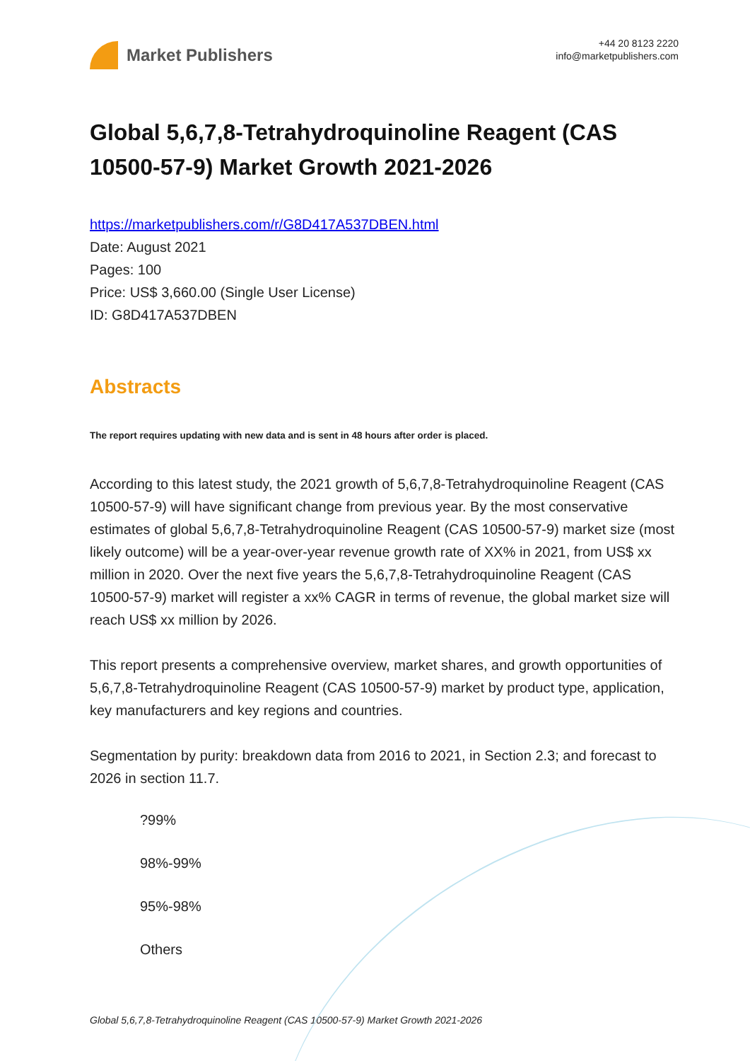Market Publishers
+44 20 8123 2220
info@marketpublishers.com
Global 5,6,7,8-Tetrahydroquinoline Reagent (CAS 10500-57-9) Market Growth 2021-2026
https://marketpublishers.com/r/G8D417A537DBEN.html
Date: August 2021
Pages: 100
Price: US$ 3,660.00 (Single User License)
ID: G8D417A537DBEN
Abstracts
The report requires updating with new data and is sent in 48 hours after order is placed.
According to this latest study, the 2021 growth of 5,6,7,8-Tetrahydroquinoline Reagent (CAS 10500-57-9) will have significant change from previous year. By the most conservative estimates of global 5,6,7,8-Tetrahydroquinoline Reagent (CAS 10500-57-9) market size (most likely outcome) will be a year-over-year revenue growth rate of XX% in 2021, from US$ xx million in 2020. Over the next five years the 5,6,7,8-Tetrahydroquinoline Reagent (CAS 10500-57-9) market will register a xx% CAGR in terms of revenue, the global market size will reach US$ xx million by 2026.
This report presents a comprehensive overview, market shares, and growth opportunities of 5,6,7,8-Tetrahydroquinoline Reagent (CAS 10500-57-9) market by product type, application, key manufacturers and key regions and countries.
Segmentation by purity: breakdown data from 2016 to 2021, in Section 2.3; and forecast to 2026 in section 11.7.
?99%
98%-99%
95%-98%
Others
Global 5,6,7,8-Tetrahydroquinoline Reagent (CAS 10500-57-9) Market Growth 2021-2026